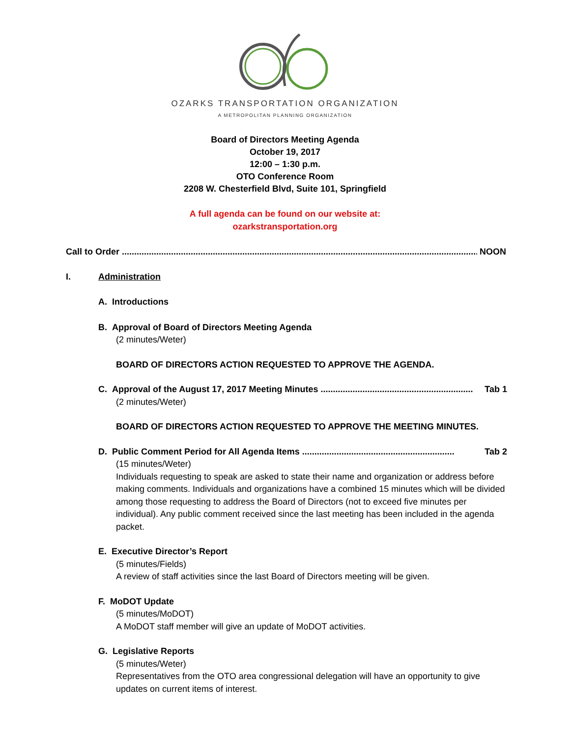OZARKS TRANSPORTATION ORGANIZATION
A METROPOLITAN PLANNING ORGANIZATION
Board of Directors Meeting Agenda
October 19, 2017
12:00 – 1:30 p.m.
OTO Conference Room
2208 W. Chesterfield Blvd, Suite 101, Springfield
A full agenda can be found on our website at:
ozarkstransportation.org
Call to Order .................................................................................................................................................. NOON
I. Administration
A. Introductions
B. Approval of Board of Directors Meeting Agenda
(2 minutes/Weter)
BOARD OF DIRECTORS ACTION REQUESTED TO APPROVE THE AGENDA.
C. Approval of the August 17, 2017 Meeting Minutes .............................................................. Tab 1
(2 minutes/Weter)
BOARD OF DIRECTORS ACTION REQUESTED TO APPROVE THE MEETING MINUTES.
D. Public Comment Period for All Agenda Items .............................................................. Tab 2
(15 minutes/Weter)
Individuals requesting to speak are asked to state their name and organization or address before making comments. Individuals and organizations have a combined 15 minutes which will be divided among those requesting to address the Board of Directors (not to exceed five minutes per individual). Any public comment received since the last meeting has been included in the agenda packet.
E. Executive Director’s Report
(5 minutes/Fields)
A review of staff activities since the last Board of Directors meeting will be given.
F. MoDOT Update
(5 minutes/MoDOT)
A MoDOT staff member will give an update of MoDOT activities.
G. Legislative Reports
(5 minutes/Weter)
Representatives from the OTO area congressional delegation will have an opportunity to give updates on current items of interest.